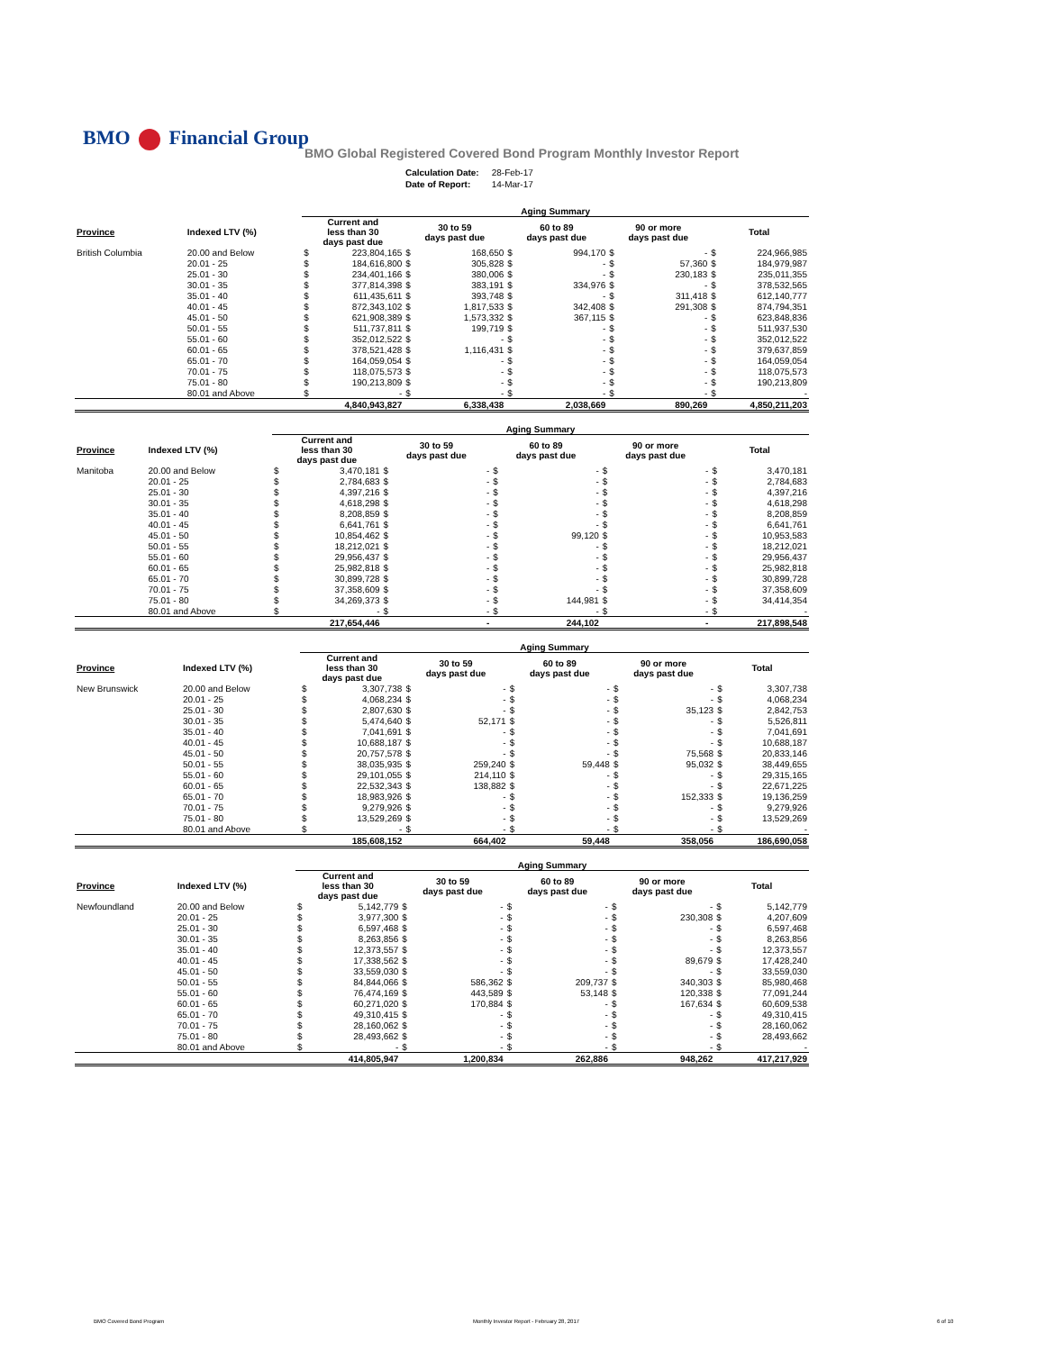BMO Financial Group
BMO Global Registered Covered Bond Program Monthly Investor Report
| Calculation Date: | 28-Feb-17 |
| Date of Report: | 14-Mar-17 |
| | | Aging Summary | | | | | | | | | |
| Province | Indexed LTV (%) | Current and less than 30 days past due | | 30 to 59 days past due | | 60 to 89 days past due | | 90 or more days past due | | Total | |
| British Columbia | 20.00 and Below | $ | 223,804,165 | $ | 168,650 | $ | 994,170 | $ | - | $ | 224,966,985 |
| | 20.01 - 25 | $ | 184,616,800 | $ | 305,828 | $ | - | $ | 57,360 | $ | 184,979,987 |
| | 25.01 - 30 | $ | 234,401,166 | $ | 380,006 | $ | - | $ | 230,183 | $ | 235,011,355 |
| | 30.01 - 35 | $ | 377,814,398 | $ | 383,191 | $ | 334,976 | $ | - | $ | 378,532,565 |
| | 35.01 - 40 | $ | 611,435,611 | $ | 393,748 | $ | - | $ | 311,418 | $ | 612,140,777 |
| | 40.01 - 45 | $ | 872,343,102 | $ | 1,817,533 | $ | 342,408 | $ | 291,308 | $ | 874,794,351 |
| | 45.01 - 50 | $ | 621,908,389 | $ | 1,573,332 | $ | 367,115 | $ | - | $ | 623,848,836 |
| | 50.01 - 55 | $ | 511,737,811 | $ | 199,719 | $ | - | $ | - | $ | 511,937,530 |
| | 55.01 - 60 | $ | 352,012,522 | $ | - | $ | - | $ | - | $ | 352,012,522 |
| | 60.01 - 65 | $ | 378,521,428 | $ | 1,116,431 | $ | - | $ | - | $ | 379,637,859 |
| | 65.01 - 70 | $ | 164,059,054 | $ | - | $ | - | $ | - | $ | 164,059,054 |
| | 70.01 - 75 | $ | 118,075,573 | $ | - | $ | - | $ | - | $ | 118,075,573 |
| | 75.01 - 80 | $ | 190,213,809 | $ | - | $ | - | $ | - | $ | 190,213,809 |
| | 80.01 and Above | $ | - | $ | - | $ | - | $ | - | $ | - |
| | | 4,840,943,827 | | 6,338,438 | | 2,038,669 | | 890,269 | | 4,850,211,203 | |
| | | Aging Summary | | | | | | | | | |
| Province | Indexed LTV (%) | Current and less than 30 days past due | | 30 to 59 days past due | | 60 to 89 days past due | | 90 or more days past due | | Total | |
| Manitoba | 20.00 and Below | $ | 3,470,181 | $ | - | $ | - | $ | - | $ | 3,470,181 |
| | 20.01 - 25 | $ | 2,784,683 | $ | - | $ | - | $ | - | $ | 2,784,683 |
| | 25.01 - 30 | $ | 4,397,216 | $ | - | $ | - | $ | - | $ | 4,397,216 |
| | 30.01 - 35 | $ | 4,618,298 | $ | - | $ | - | $ | - | $ | 4,618,298 |
| | 35.01 - 40 | $ | 8,208,859 | $ | - | $ | - | $ | - | $ | 8,208,859 |
| | 40.01 - 45 | $ | 6,641,761 | $ | - | $ | - | $ | - | $ | 6,641,761 |
| | 45.01 - 50 | $ | 10,854,462 | $ | - | $ | 99,120 | $ | - | $ | 10,953,583 |
| | 50.01 - 55 | $ | 18,212,021 | $ | - | $ | - | $ | - | $ | 18,212,021 |
| | 55.01 - 60 | $ | 29,956,437 | $ | - | $ | - | $ | - | $ | 29,956,437 |
| | 60.01 - 65 | $ | 25,982,818 | $ | - | $ | - | $ | - | $ | 25,982,818 |
| | 65.01 - 70 | $ | 30,899,728 | $ | - | $ | - | $ | - | $ | 30,899,728 |
| | 70.01 - 75 | $ | 37,358,609 | $ | - | $ | - | $ | - | $ | 37,358,609 |
| | 75.01 - 80 | $ | 34,269,373 | $ | - | $ | 144,981 | $ | - | $ | 34,414,354 |
| | 80.01 and Above | $ | - | $ | - | $ | - | $ | - | $ | - |
| | | 217,654,446 | | - | | 244,102 | | - | | 217,898,548 | |
| | | Aging Summary | | | | | | | | | |
| Province | Indexed LTV (%) | Current and less than 30 days past due | | 30 to 59 days past due | | 60 to 89 days past due | | 90 or more days past due | | Total | |
| New Brunswick | 20.00 and Below | $ | 3,307,738 | $ | - | $ | - | $ | - | $ | 3,307,738 |
| | 20.01 - 25 | $ | 4,068,234 | $ | - | $ | - | $ | - | $ | 4,068,234 |
| | 25.01 - 30 | $ | 2,807,630 | $ | - | $ | - | $ | 35,123 | $ | 2,842,753 |
| | 30.01 - 35 | $ | 5,474,640 | $ | 52,171 | $ | - | $ | - | $ | 5,526,811 |
| | 35.01 - 40 | $ | 7,041,691 | $ | - | $ | - | $ | - | $ | 7,041,691 |
| | 40.01 - 45 | $ | 10,688,187 | $ | - | $ | - | $ | - | $ | 10,688,187 |
| | 45.01 - 50 | $ | 20,757,578 | $ | - | $ | - | $ | 75,568 | $ | 20,833,146 |
| | 50.01 - 55 | $ | 38,035,935 | $ | 259,240 | $ | 59,448 | $ | 95,032 | $ | 38,449,655 |
| | 55.01 - 60 | $ | 29,101,055 | $ | 214,110 | $ | - | $ | - | $ | 29,315,165 |
| | 60.01 - 65 | $ | 22,532,343 | $ | 138,882 | $ | - | $ | - | $ | 22,671,225 |
| | 65.01 - 70 | $ | 18,983,926 | $ | - | $ | - | $ | 152,333 | $ | 19,136,259 |
| | 70.01 - 75 | $ | 9,279,926 | $ | - | $ | - | $ | - | $ | 9,279,926 |
| | 75.01 - 80 | $ | 13,529,269 | $ | - | $ | - | $ | - | $ | 13,529,269 |
| | 80.01 and Above | $ | - | $ | - | $ | - | $ | - | $ | - |
| | | 185,608,152 | | 664,402 | | 59,448 | | 358,056 | | 186,690,058 | |
| | | Aging Summary | | | | | | | | | |
| Province | Indexed LTV (%) | Current and less than 30 days past due | | 30 to 59 days past due | | 60 to 89 days past due | | 90 or more days past due | | Total | |
| Newfoundland | 20.00 and Below | $ | 5,142,779 | $ | - | $ | - | $ | - | $ | 5,142,779 |
| | 20.01 - 25 | $ | 3,977,300 | $ | - | $ | - | $ | 230,308 | $ | 4,207,609 |
| | 25.01 - 30 | $ | 6,597,468 | $ | - | $ | - | $ | - | $ | 6,597,468 |
| | 30.01 - 35 | $ | 8,263,856 | $ | - | $ | - | $ | - | $ | 8,263,856 |
| | 35.01 - 40 | $ | 12,373,557 | $ | - | $ | - | $ | - | $ | 12,373,557 |
| | 40.01 - 45 | $ | 17,338,562 | $ | - | $ | - | $ | 89,679 | $ | 17,428,240 |
| | 45.01 - 50 | $ | 33,559,030 | $ | - | $ | - | $ | - | $ | 33,559,030 |
| | 50.01 - 55 | $ | 84,844,066 | $ | 586,362 | $ | 209,737 | $ | 340,303 | $ | 85,980,468 |
| | 55.01 - 60 | $ | 76,474,169 | $ | 443,589 | $ | 53,148 | $ | 120,338 | $ | 77,091,244 |
| | 60.01 - 65 | $ | 60,271,020 | $ | 170,884 | $ | - | $ | 167,634 | $ | 60,609,538 |
| | 65.01 - 70 | $ | 49,310,415 | $ | - | $ | - | $ | - | $ | 49,310,415 |
| | 70.01 - 75 | $ | 28,160,062 | $ | - | $ | - | $ | - | $ | 28,160,062 |
| | 75.01 - 80 | $ | 28,493,662 | $ | - | $ | - | $ | - | $ | 28,493,662 |
| | 80.01 and Above | $ | - | $ | - | $ | - | $ | - | $ | - |
| | | 414,805,947 | | 1,200,834 | | 262,886 | | 948,262 | | 417,217,929 | |
BMO Covered Bond Program Monthly Investor Report - February 28, 2017 6 of 10